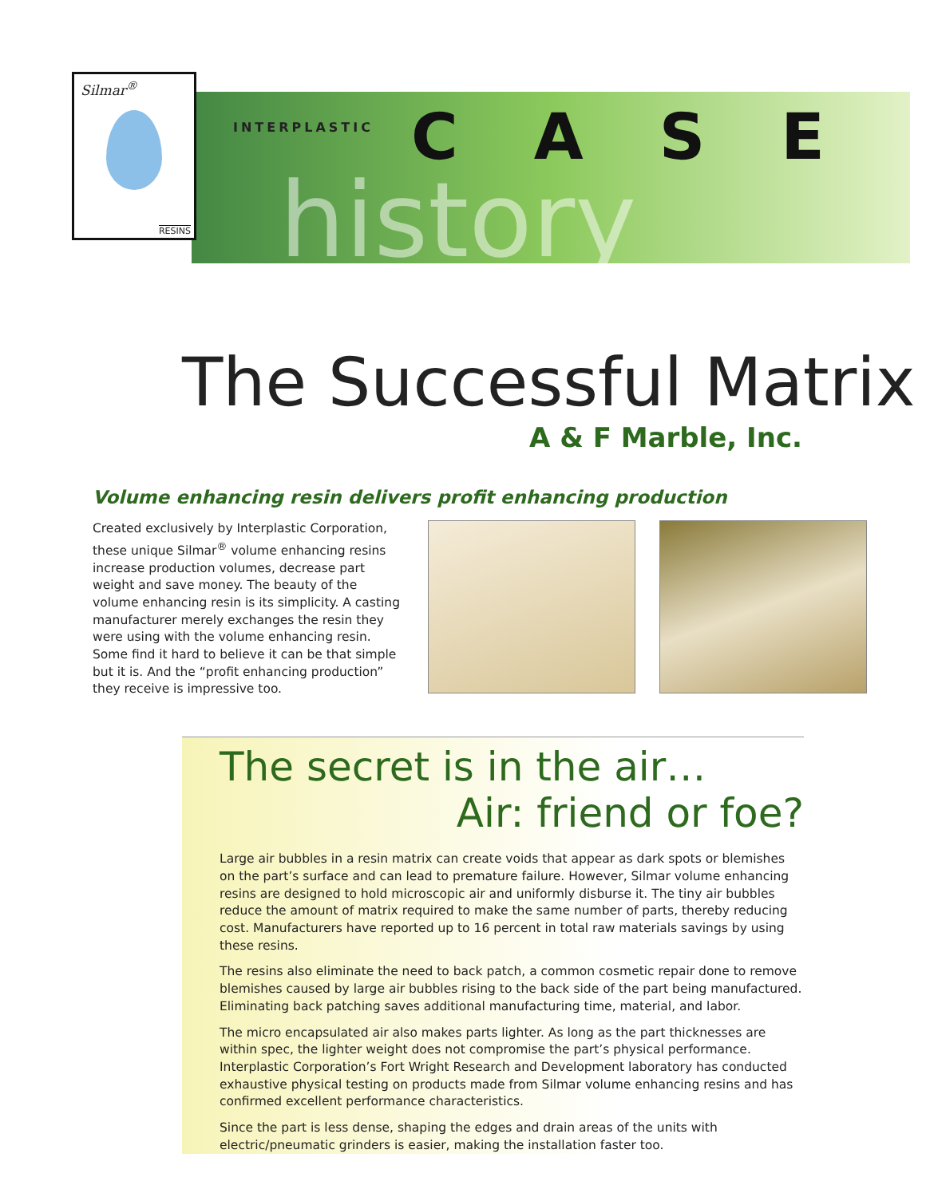Silmar<sup>®</sup>
RESINS
INTERPLASTIC CASE
history
The Successful Matrix
A & F Marble, Inc.
Volume enhancing resin delivers profit enhancing production
Created exclusively by Interplastic Corporation, these unique Silmar<sup>®</sup> volume enhancing resins increase production volumes, decrease part weight and save money. The beauty of the volume enhancing resin is its simplicity. A casting manufacturer merely exchanges the resin they were using with the volume enhancing resin. Some find it hard to believe it can be that simple but it is. And the “profit enhancing production” they receive is impressive too.
The secret is in the air…
Air: friend or foe?
Large air bubbles in a resin matrix can create voids that appear as dark spots or blemishes on the part’s surface and can lead to premature failure. However, Silmar volume enhancing resins are designed to hold microscopic air and uniformly disburse it. The tiny air bubbles reduce the amount of matrix required to make the same number of parts, thereby reducing cost. Manufacturers have reported up to 16 percent in total raw materials savings by using these resins.
The resins also eliminate the need to back patch, a common cosmetic repair done to remove blemishes caused by large air bubbles rising to the back side of the part being manufactured. Eliminating back patching saves additional manufacturing time, material, and labor.
The micro encapsulated air also makes parts lighter. As long as the part thicknesses are within spec, the lighter weight does not compromise the part’s physical performance. Interplastic Corporation’s Fort Wright Research and Development laboratory has conducted exhaustive physical testing on products made from Silmar volume enhancing resins and has confirmed excellent performance characteristics.
Since the part is less dense, shaping the edges and drain areas of the units with electric/pneumatic grinders is easier, making the installation faster too.